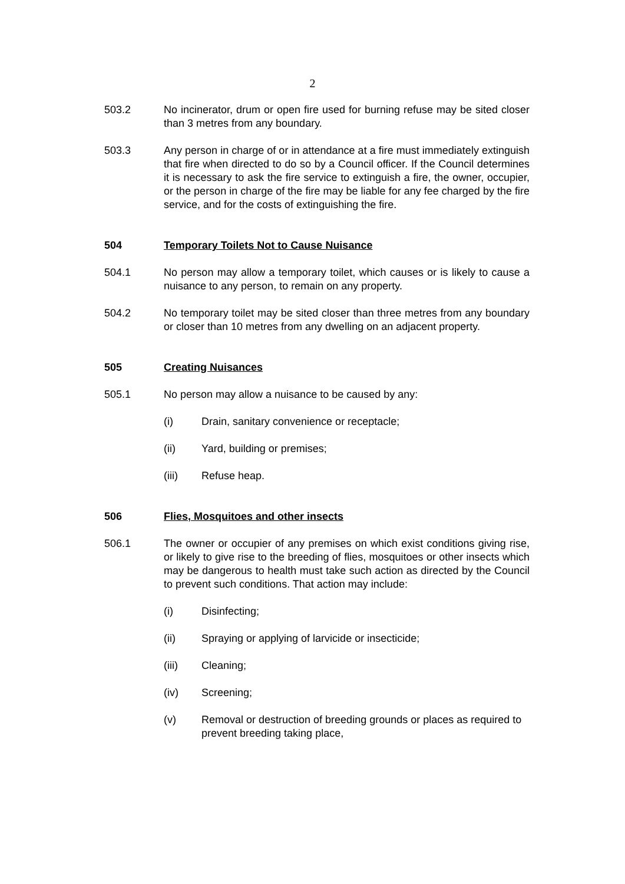2
503.2 No incinerator, drum or open fire used for burning refuse may be sited closer than 3 metres from any boundary.
503.3 Any person in charge of or in attendance at a fire must immediately extinguish that fire when directed to do so by a Council officer. If the Council determines it is necessary to ask the fire service to extinguish a fire, the owner, occupier, or the person in charge of the fire may be liable for any fee charged by the fire service, and for the costs of extinguishing the fire.
504 Temporary Toilets Not to Cause Nuisance
504.1 No person may allow a temporary toilet, which causes or is likely to cause a nuisance to any person, to remain on any property.
504.2 No temporary toilet may be sited closer than three metres from any boundary or closer than 10 metres from any dwelling on an adjacent property.
505 Creating Nuisances
505.1 No person may allow a nuisance to be caused by any:
(i) Drain, sanitary convenience or receptacle;
(ii) Yard, building or premises;
(iii) Refuse heap.
506 Flies, Mosquitoes and other insects
506.1 The owner or occupier of any premises on which exist conditions giving rise, or likely to give rise to the breeding of flies, mosquitoes or other insects which may be dangerous to health must take such action as directed by the Council to prevent such conditions. That action may include:
(i) Disinfecting;
(ii) Spraying or applying of larvicide or insecticide;
(iii) Cleaning;
(iv) Screening;
(v) Removal or destruction of breeding grounds or places as required to prevent breeding taking place,